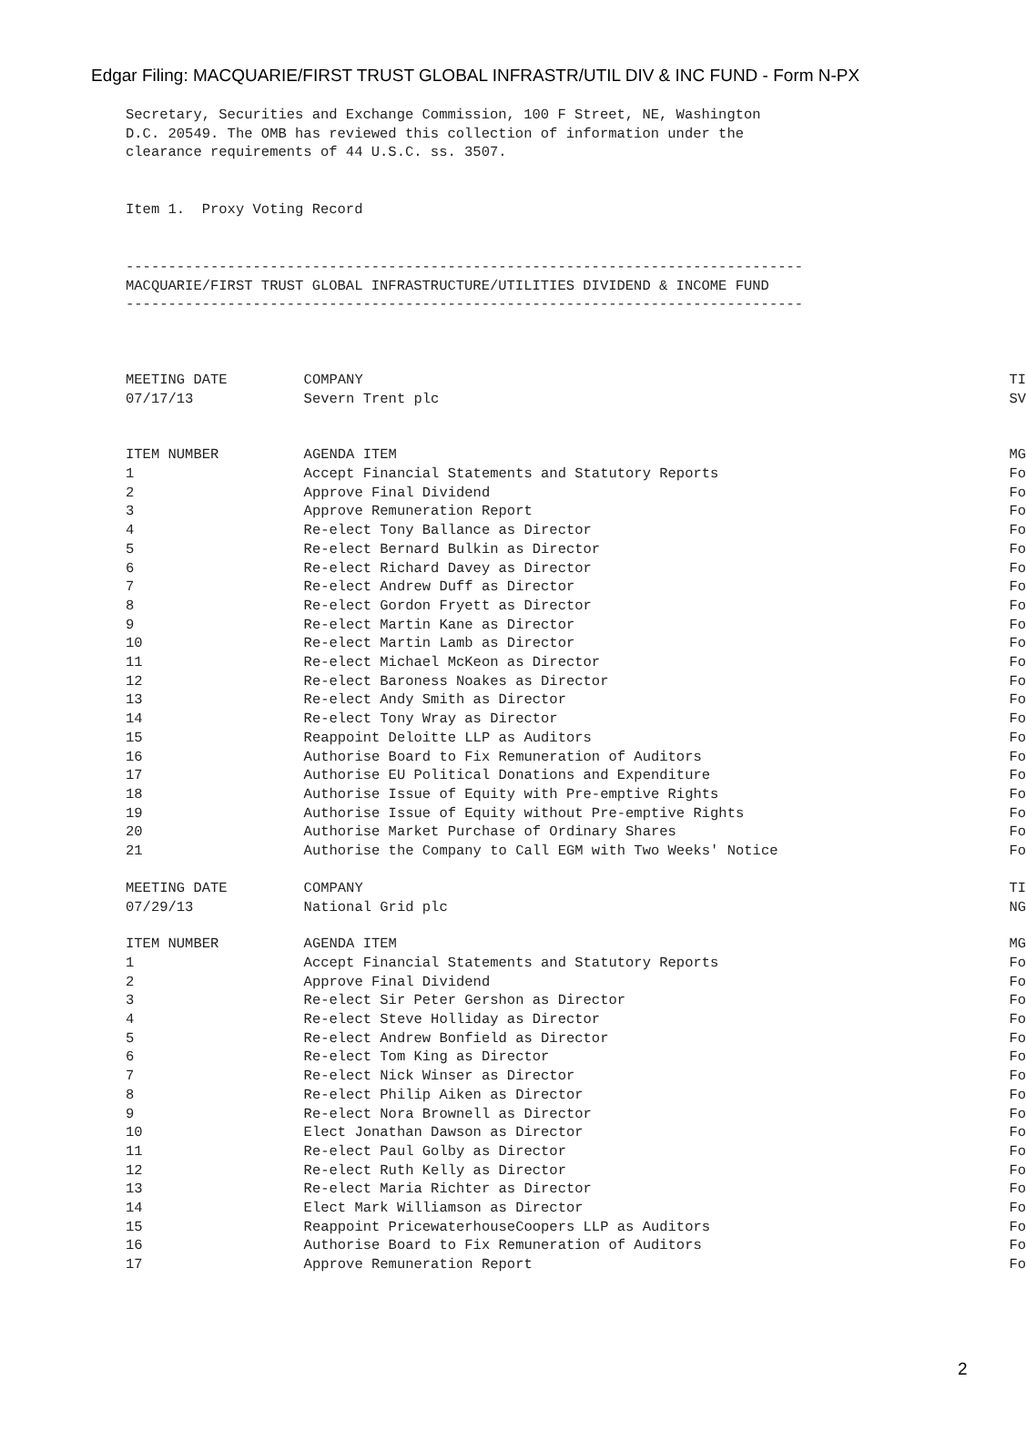Edgar Filing: MACQUARIE/FIRST TRUST GLOBAL INFRASTR/UTIL DIV & INC FUND - Form N-PX
Secretary, Securities and Exchange Commission, 100 F Street, NE, Washington
D.C. 20549. The OMB has reviewed this collection of information under the
clearance requirements of 44 U.S.C. ss. 3507.
Item 1. Proxy Voting Record
--------------------------------------------------------------------------------
MACQUARIE/FIRST TRUST GLOBAL INFRASTRUCTURE/UTILITIES DIVIDEND & INCOME FUND
--------------------------------------------------------------------------------
| MEETING DATE | COMPANY | TI |
| --- | --- | --- |
| 07/17/13 | Severn Trent plc | SV |
| ITEM NUMBER | AGENDA ITEM | MG |
| 1 | Accept Financial Statements and Statutory Reports | Fo |
| 2 | Approve Final Dividend | Fo |
| 3 | Approve Remuneration Report | Fo |
| 4 | Re-elect Tony Ballance as Director | Fo |
| 5 | Re-elect Bernard Bulkin as Director | Fo |
| 6 | Re-elect Richard Davey as Director | Fo |
| 7 | Re-elect Andrew Duff as Director | Fo |
| 8 | Re-elect Gordon Fryett as Director | Fo |
| 9 | Re-elect Martin Kane as Director | Fo |
| 10 | Re-elect Martin Lamb as Director | Fo |
| 11 | Re-elect Michael McKeon as Director | Fo |
| 12 | Re-elect Baroness Noakes as Director | Fo |
| 13 | Re-elect Andy Smith as Director | Fo |
| 14 | Re-elect Tony Wray as Director | Fo |
| 15 | Reappoint Deloitte LLP as Auditors | Fo |
| 16 | Authorise Board to Fix Remuneration of Auditors | Fo |
| 17 | Authorise EU Political Donations and Expenditure | Fo |
| 18 | Authorise Issue of Equity with Pre-emptive Rights | Fo |
| 19 | Authorise Issue of Equity without Pre-emptive Rights | Fo |
| 20 | Authorise Market Purchase of Ordinary Shares | Fo |
| 21 | Authorise the Company to Call EGM with Two Weeks' Notice | Fo |
| MEETING DATE | COMPANY | TI |
| 07/29/13 | National Grid plc | NG |
| ITEM NUMBER | AGENDA ITEM | MG |
| 1 | Accept Financial Statements and Statutory Reports | Fo |
| 2 | Approve Final Dividend | Fo |
| 3 | Re-elect Sir Peter Gershon as Director | Fo |
| 4 | Re-elect Steve Holliday as Director | Fo |
| 5 | Re-elect Andrew Bonfield as Director | Fo |
| 6 | Re-elect Tom King as Director | Fo |
| 7 | Re-elect Nick Winser as Director | Fo |
| 8 | Re-elect Philip Aiken as Director | Fo |
| 9 | Re-elect Nora Brownell as Director | Fo |
| 10 | Elect Jonathan Dawson as Director | Fo |
| 11 | Re-elect Paul Golby as Director | Fo |
| 12 | Re-elect Ruth Kelly as Director | Fo |
| 13 | Re-elect Maria Richter as Director | Fo |
| 14 | Elect Mark Williamson as Director | Fo |
| 15 | Reappoint PricewaterhouseCoopers LLP as Auditors | Fo |
| 16 | Authorise Board to Fix Remuneration of Auditors | Fo |
| 17 | Approve Remuneration Report | Fo |
2